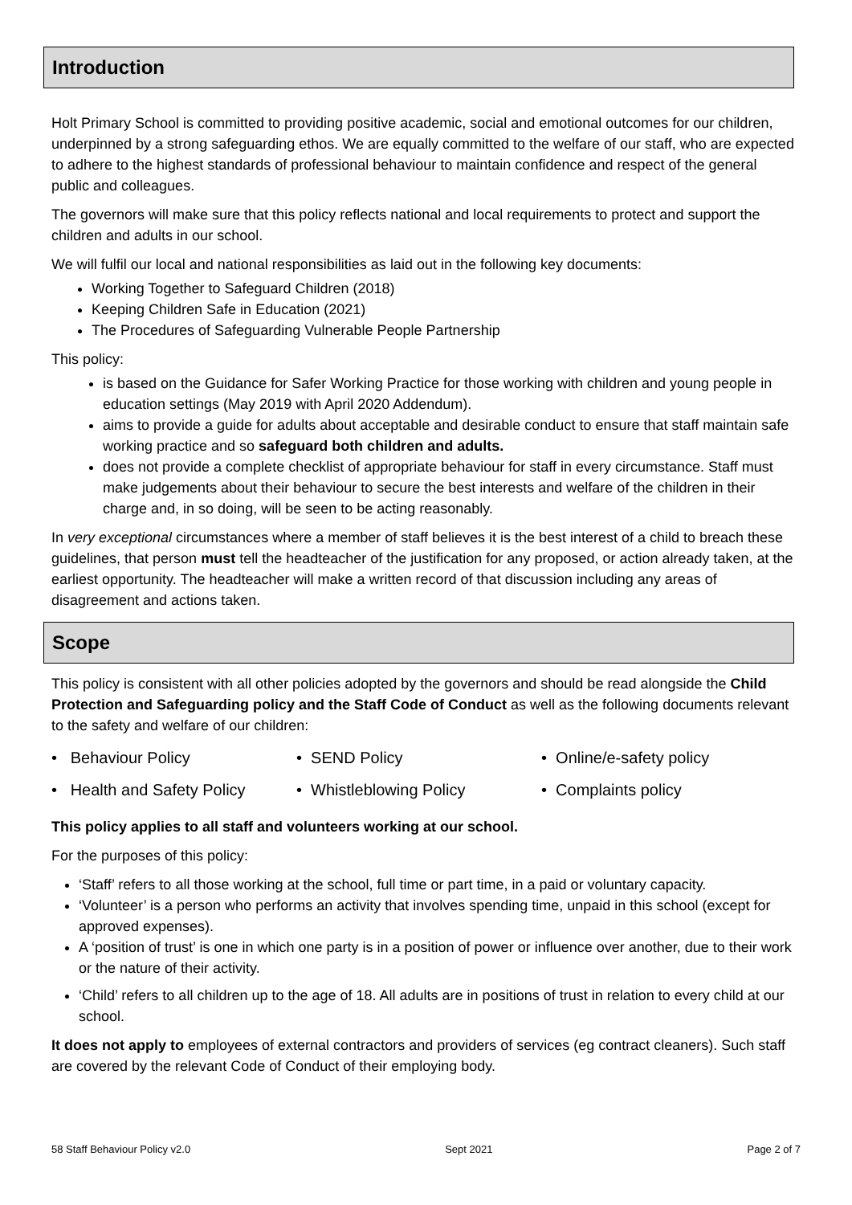Introduction
Holt Primary School is committed to providing positive academic, social and emotional outcomes for our children, underpinned by a strong safeguarding ethos. We are equally committed to the welfare of our staff, who are expected to adhere to the highest standards of professional behaviour to maintain confidence and respect of the general public and colleagues.
The governors will make sure that this policy reflects national and local requirements to protect and support the children and adults in our school.
We will fulfil our local and national responsibilities as laid out in the following key documents:
Working Together to Safeguard Children (2018)
Keeping Children Safe in Education (2021)
The Procedures of Safeguarding Vulnerable People Partnership
This policy:
is based on the Guidance for Safer Working Practice for those working with children and young people in education settings (May 2019 with April 2020 Addendum).
aims to provide a guide for adults about acceptable and desirable conduct to ensure that staff maintain safe working practice and so safeguard both children and adults.
does not provide a complete checklist of appropriate behaviour for staff in every circumstance. Staff must make judgements about their behaviour to secure the best interests and welfare of the children in their charge and, in so doing, will be seen to be acting reasonably.
In very exceptional circumstances where a member of staff believes it is the best interest of a child to breach these guidelines, that person must tell the headteacher of the justification for any proposed, or action already taken, at the earliest opportunity. The headteacher will make a written record of that discussion including any areas of disagreement and actions taken.
Scope
This policy is consistent with all other policies adopted by the governors and should be read alongside the Child Protection and Safeguarding policy and the Staff Code of Conduct as well as the following documents relevant to the safety and welfare of our children:
• Behaviour Policy • SEND Policy • Online/e-safety policy
• Health and Safety Policy
• Whistleblowing Policy • Complaints policy
This policy applies to all staff and volunteers working at our school.
For the purposes of this policy:
‘Staff’ refers to all those working at the school, full time or part time, in a paid or voluntary capacity.
‘Volunteer’ is a person who performs an activity that involves spending time, unpaid in this school (except for approved expenses).
A ‘position of trust’ is one in which one party is in a position of power or influence over another, due to their work or the nature of their activity.
‘Child’ refers to all children up to the age of 18. All adults are in positions of trust in relation to every child at our school.
It does not apply to employees of external contractors and providers of services (eg contract cleaners). Such staff are covered by the relevant Code of Conduct of their employing body.
58 Staff Behaviour Policy v2.0 Sept 2021 Page 2 of 7